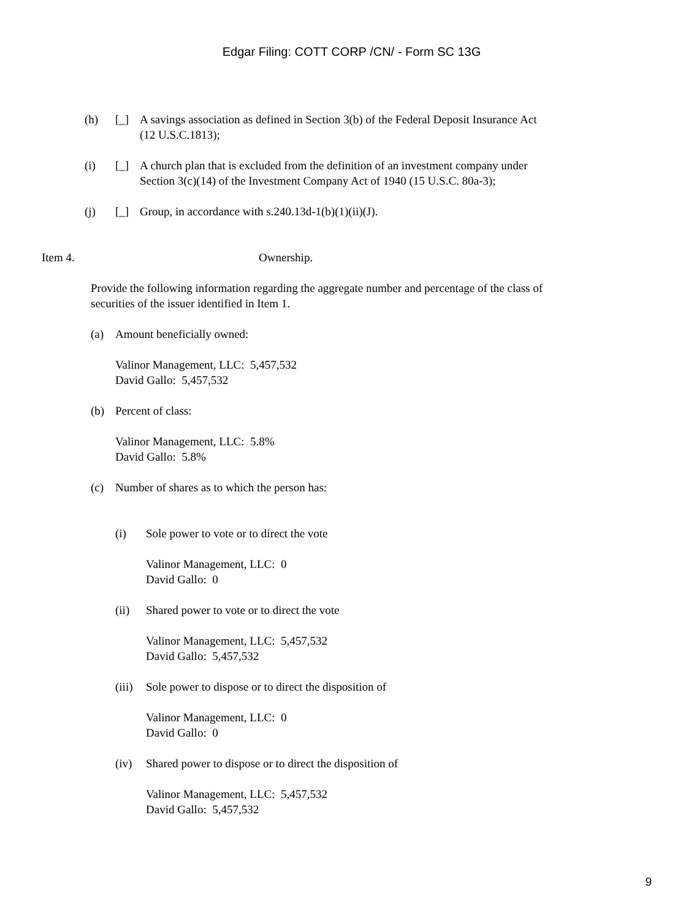Edgar Filing: COTT CORP /CN/ - Form SC 13G
(h) [_] A savings association as defined in Section 3(b) of the Federal Deposit Insurance Act (12 U.S.C.1813);
(i) [_] A church plan that is excluded from the definition of an investment company under Section 3(c)(14) of the Investment Company Act of 1940 (15 U.S.C. 80a-3);
(j) [_] Group, in accordance with s.240.13d-1(b)(1)(ii)(J).
Item 4. Ownership.
Provide the following information regarding the aggregate number and percentage of the class of securities of the issuer identified in Item 1.
(a) Amount beneficially owned:
Valinor Management, LLC: 5,457,532
David Gallo: 5,457,532
(b) Percent of class:
Valinor Management, LLC: 5.8%
David Gallo: 5.8%
(c) Number of shares as to which the person has:
(i) Sole power to vote or to direct the vote
Valinor Management, LLC: 0
David Gallo: 0
(ii) Shared power to vote or to direct the vote
Valinor Management, LLC: 5,457,532
David Gallo: 5,457,532
(iii) Sole power to dispose or to direct the disposition of
Valinor Management, LLC: 0
David Gallo: 0
(iv) Shared power to dispose or to direct the disposition of
Valinor Management, LLC: 5,457,532
David Gallo: 5,457,532
9